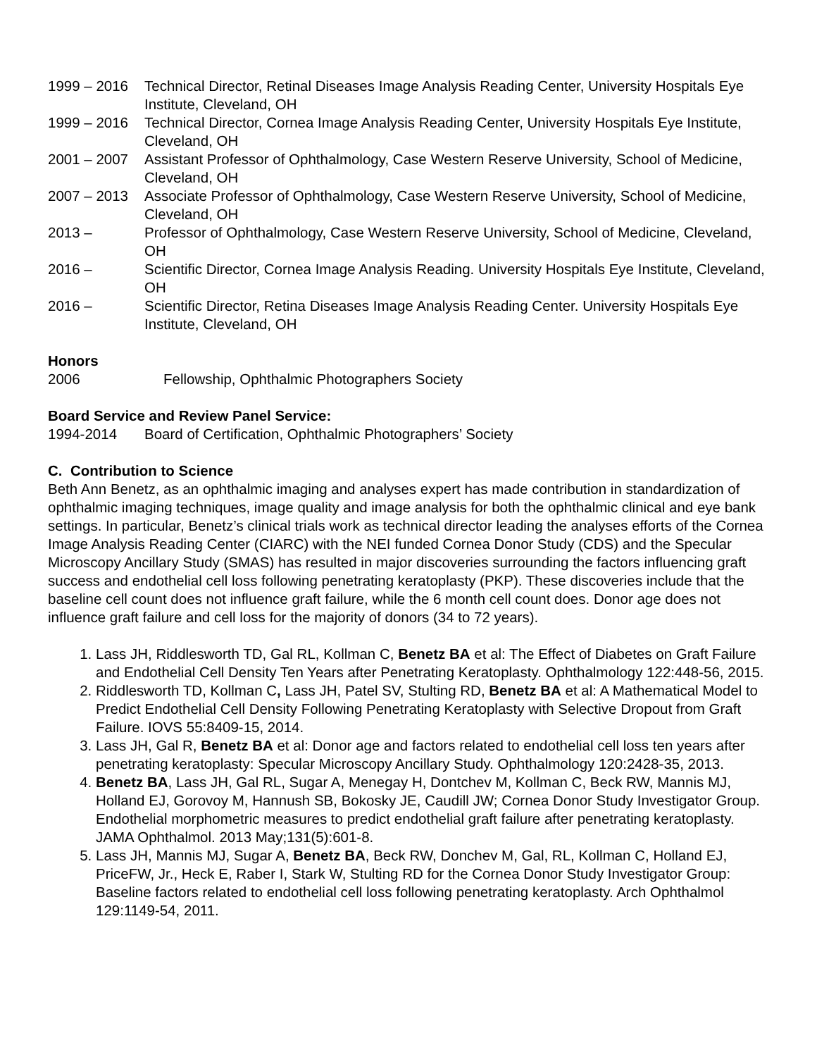1999 – 2016 Technical Director, Retinal Diseases Image Analysis Reading Center, University Hospitals Eye Institute, Cleveland, OH
1999 – 2016 Technical Director, Cornea Image Analysis Reading Center, University Hospitals Eye Institute, Cleveland, OH
2001 – 2007 Assistant Professor of Ophthalmology, Case Western Reserve University, School of Medicine, Cleveland, OH
2007 – 2013 Associate Professor of Ophthalmology, Case Western Reserve University, School of Medicine, Cleveland, OH
2013 – Professor of Ophthalmology, Case Western Reserve University, School of Medicine, Cleveland, OH
2016 – Scientific Director, Cornea Image Analysis Reading. University Hospitals Eye Institute, Cleveland, OH
2016 – Scientific Director, Retina Diseases Image Analysis Reading Center. University Hospitals Eye Institute, Cleveland, OH
Honors
2006 Fellowship, Ophthalmic Photographers Society
Board Service and Review Panel Service:
1994-2014 Board of Certification, Ophthalmic Photographers’ Society
C. Contribution to Science
Beth Ann Benetz, as an ophthalmic imaging and analyses expert has made contribution in standardization of ophthalmic imaging techniques, image quality and image analysis for both the ophthalmic clinical and eye bank settings. In particular, Benetz’s clinical trials work as technical director leading the analyses efforts of the Cornea Image Analysis Reading Center (CIARC) with the NEI funded Cornea Donor Study (CDS) and the Specular Microscopy Ancillary Study (SMAS) has resulted in major discoveries surrounding the factors influencing graft success and endothelial cell loss following penetrating keratoplasty (PKP). These discoveries include that the baseline cell count does not influence graft failure, while the 6 month cell count does. Donor age does not influence graft failure and cell loss for the majority of donors (34 to 72 years).
1. Lass JH, Riddlesworth TD, Gal RL, Kollman C, Benetz BA et al: The Effect of Diabetes on Graft Failure and Endothelial Cell Density Ten Years after Penetrating Keratoplasty. Ophthalmology 122:448-56, 2015.
2. Riddlesworth TD, Kollman C, Lass JH, Patel SV, Stulting RD, Benetz BA et al: A Mathematical Model to Predict Endothelial Cell Density Following Penetrating Keratoplasty with Selective Dropout from Graft Failure. IOVS 55:8409-15, 2014.
3. Lass JH, Gal R, Benetz BA et al: Donor age and factors related to endothelial cell loss ten years after penetrating keratoplasty: Specular Microscopy Ancillary Study. Ophthalmology 120:2428-35, 2013.
4. Benetz BA, Lass JH, Gal RL, Sugar A, Menegay H, Dontchev M, Kollman C, Beck RW, Mannis MJ, Holland EJ, Gorovoy M, Hannush SB, Bokosky JE, Caudill JW; Cornea Donor Study Investigator Group. Endothelial morphometric measures to predict endothelial graft failure after penetrating keratoplasty. JAMA Ophthalmol. 2013 May;131(5):601-8.
5. Lass JH, Mannis MJ, Sugar A, Benetz BA, Beck RW, Donchev M, Gal, RL, Kollman C, Holland EJ, PriceFW, Jr., Heck E, Raber I, Stark W, Stulting RD for the Cornea Donor Study Investigator Group: Baseline factors related to endothelial cell loss following penetrating keratoplasty. Arch Ophthalmol 129:1149-54, 2011.